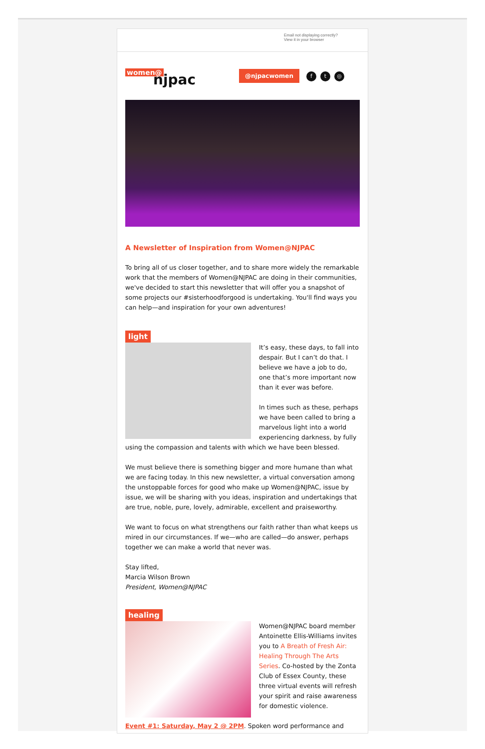Email not displaying correctly?
View it in your browser
women@
njpac
@njpacwomen f t ◎
A Newsletter of Inspiration from Women@NJPAC
To bring all of us closer together, and to share more widely the remarkable work that the members of Women@NJPAC are doing in their communities, we've decided to start this newsletter that will offer you a snapshot of some projects our #sisterhoodforgood is undertaking. You'll find ways you can help—and inspiration for your own adventures!
light
It’s easy, these days, to fall into despair. But I can’t do that. I believe we have a job to do, one that’s more important now than it ever was before.
In times such as these, perhaps we have been called to bring a marvelous light into a world experiencing darkness, by fully using the compassion and talents with which we have been blessed.
We must believe there is something bigger and more humane than what we are facing today. In this new newsletter, a virtual conversation among the unstoppable forces for good who make up Women@NJPAC, issue by issue, we will be sharing with you ideas, inspiration and undertakings that are true, noble, pure, lovely, admirable, excellent and praiseworthy.
We want to focus on what strengthens our faith rather than what keeps us mired in our circumstances. If we—who are called—do answer, perhaps together we can make a world that never was.
Stay lifted,
Marcia Wilson Brown
President, Women@NJPAC
healing
Women@NJPAC board member Antoinette Ellis-Williams invites you to A Breath of Fresh Air: Healing Through The Arts Series. Co-hosted by the Zonta Club of Essex County, these three virtual events will refresh your spirit and raise awareness for domestic violence.
Event #1: Saturday, May 2 @ 2PM. Spoken word performance and